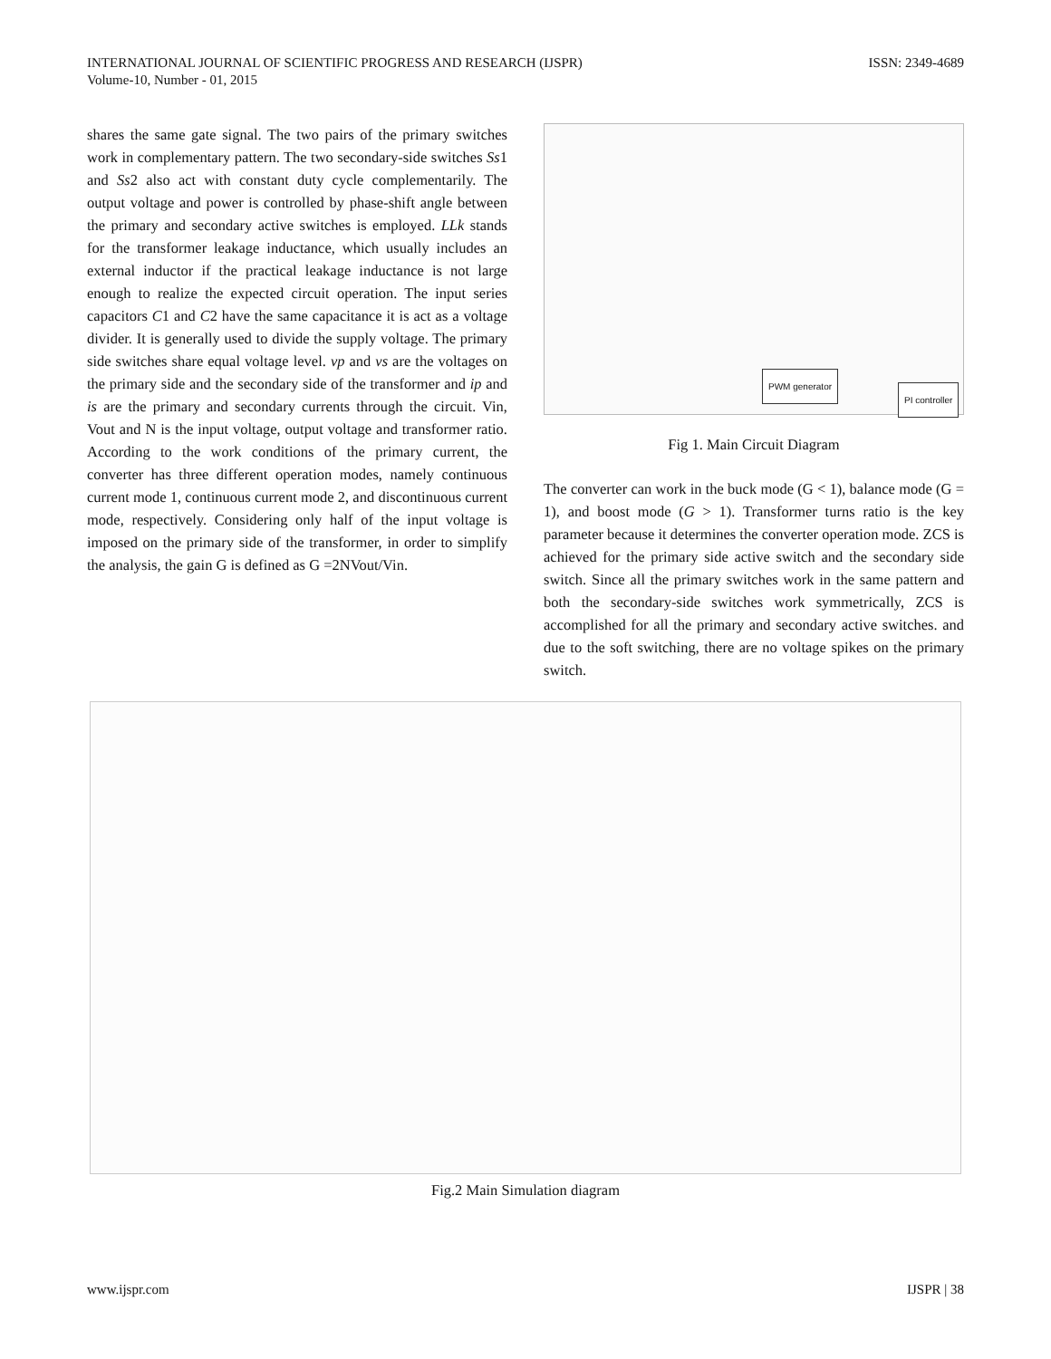INTERNATIONAL JOURNAL OF SCIENTIFIC PROGRESS AND RESEARCH (IJSPR)
Volume-10, Number - 01, 2015
ISSN: 2349-4689
shares the same gate signal. The two pairs of the primary switches work in complementary pattern. The two secondary-side switches Ss1 and Ss2 also act with constant duty cycle complementarily. The output voltage and power is controlled by phase-shift angle between the primary and secondary active switches is employed. LLk stands for the transformer leakage inductance, which usually includes an external inductor if the practical leakage inductance is not large enough to realize the expected circuit operation. The input series capacitors C1 and C2 have the same capacitance it is act as a voltage divider. It is generally used to divide the supply voltage. The primary side switches share equal voltage level. vp and vs are the voltages on the primary side and the secondary side of the transformer and ip and is are the primary and secondary currents through the circuit. Vin, Vout and N is the input voltage, output voltage and transformer ratio. According to the work conditions of the primary current, the converter has three different operation modes, namely continuous current mode 1, continuous current mode 2, and discontinuous current mode, respectively. Considering only half of the input voltage is imposed on the primary side of the transformer, in order to simplify the analysis, the gain G is defined as G =2NVout/Vin.
PWM generator
PI controller
Fig 1. Main Circuit Diagram
The converter can work in the buck mode (G < 1), balance mode (G = 1), and boost mode (G > 1). Transformer turns ratio is the key parameter because it determines the converter operation mode. ZCS is achieved for the primary side active switch and the secondary side switch. Since all the primary switches work in the same pattern and both the secondary-side switches work symmetrically, ZCS is accomplished for all the primary and secondary active switches. and due to the soft switching, there are no voltage spikes on the primary switch.
Fig.2 Main Simulation diagram
www.ijspr.com IJSPR | 38